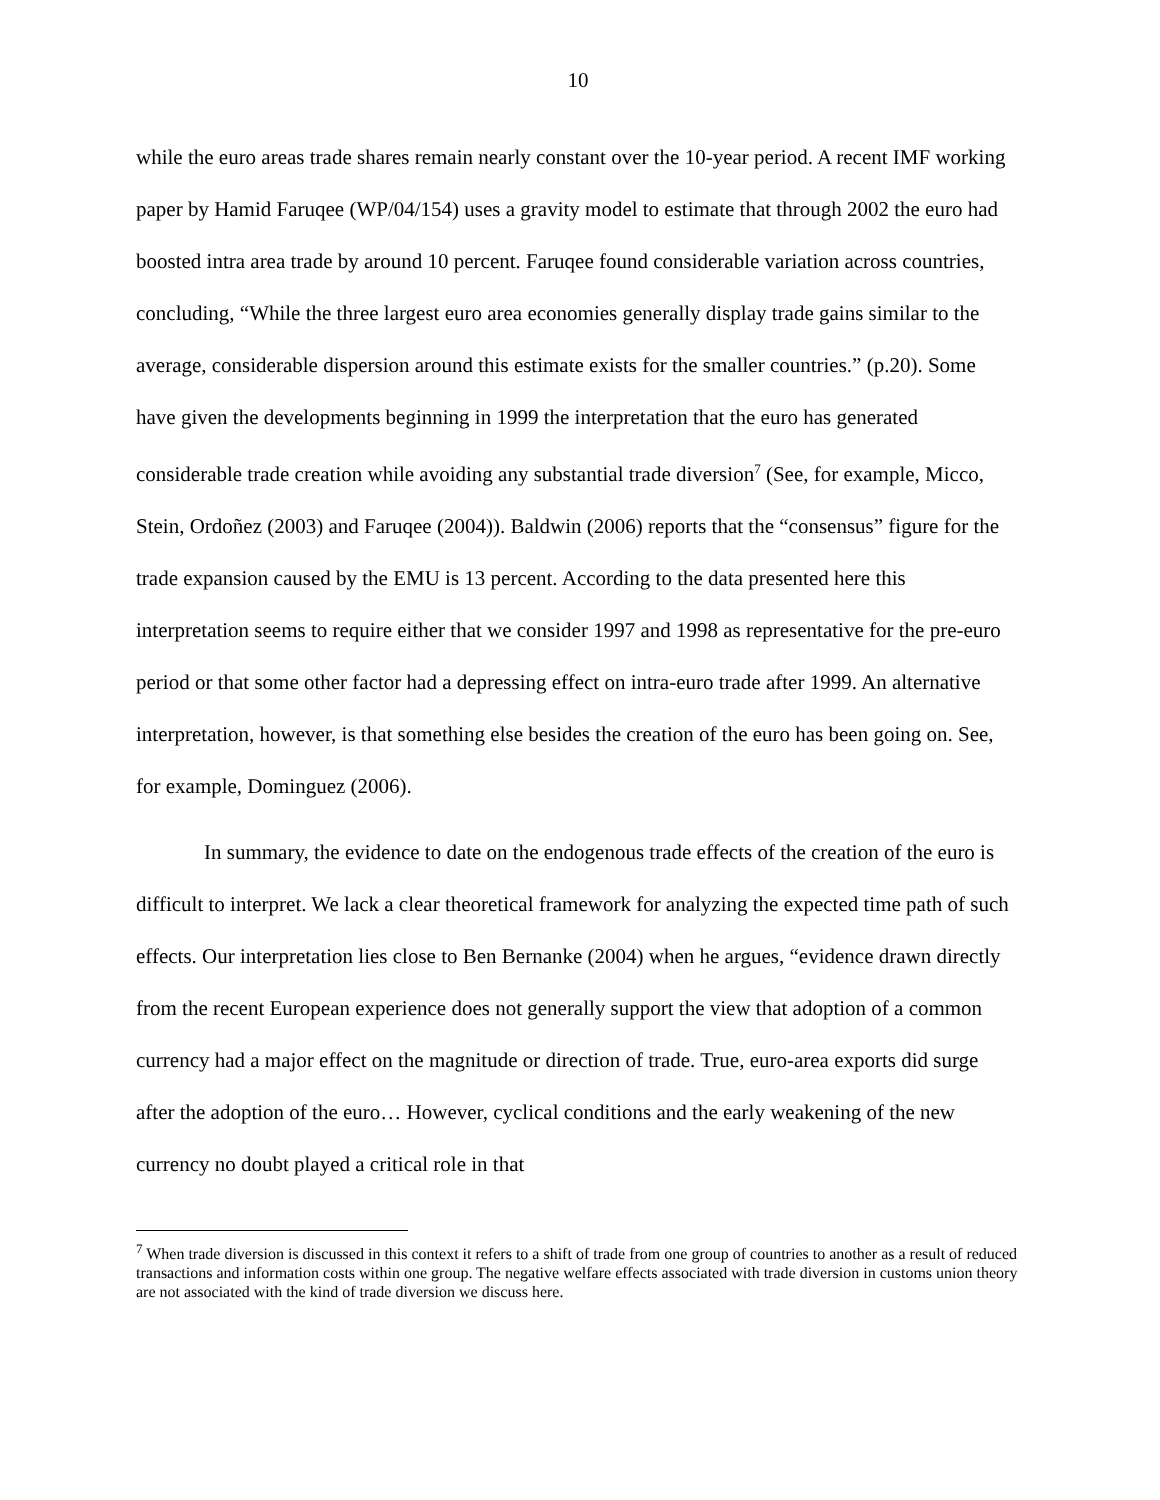10
while the euro areas trade shares remain nearly constant over the 10-year period. A recent IMF working paper by Hamid Faruqee (WP/04/154) uses a gravity model to estimate that through 2002 the euro had boosted intra area trade by around 10 percent. Faruqee found considerable variation across countries, concluding, “While the three largest euro area economies generally display trade gains similar to the average, considerable dispersion around this estimate exists for the smaller countries.” (p.20). Some have given the developments beginning in 1999 the interpretation that the euro has generated considerable trade creation while avoiding any substantial trade diversion<sup>7</sup> (See, for example, Micco, Stein, Ordoñez (2003) and Faruqee (2004)). Baldwin (2006) reports that the “consensus” figure for the trade expansion caused by the EMU is 13 percent. According to the data presented here this interpretation seems to require either that we consider 1997 and 1998 as representative for the pre-euro period or that some other factor had a depressing effect on intra-euro trade after 1999. An alternative interpretation, however, is that something else besides the creation of the euro has been going on. See, for example, Dominguez (2006).
In summary, the evidence to date on the endogenous trade effects of the creation of the euro is difficult to interpret. We lack a clear theoretical framework for analyzing the expected time path of such effects. Our interpretation lies close to Ben Bernanke (2004) when he argues, “evidence drawn directly from the recent European experience does not generally support the view that adoption of a common currency had a major effect on the magnitude or direction of trade. True, euro-area exports did surge after the adoption of the euro… However, cyclical conditions and the early weakening of the new currency no doubt played a critical role in that
<sup>7</sup> When trade diversion is discussed in this context it refers to a shift of trade from one group of countries to another as a result of reduced transactions and information costs within one group. The negative welfare effects associated with trade diversion in customs union theory are not associated with the kind of trade diversion we discuss here.